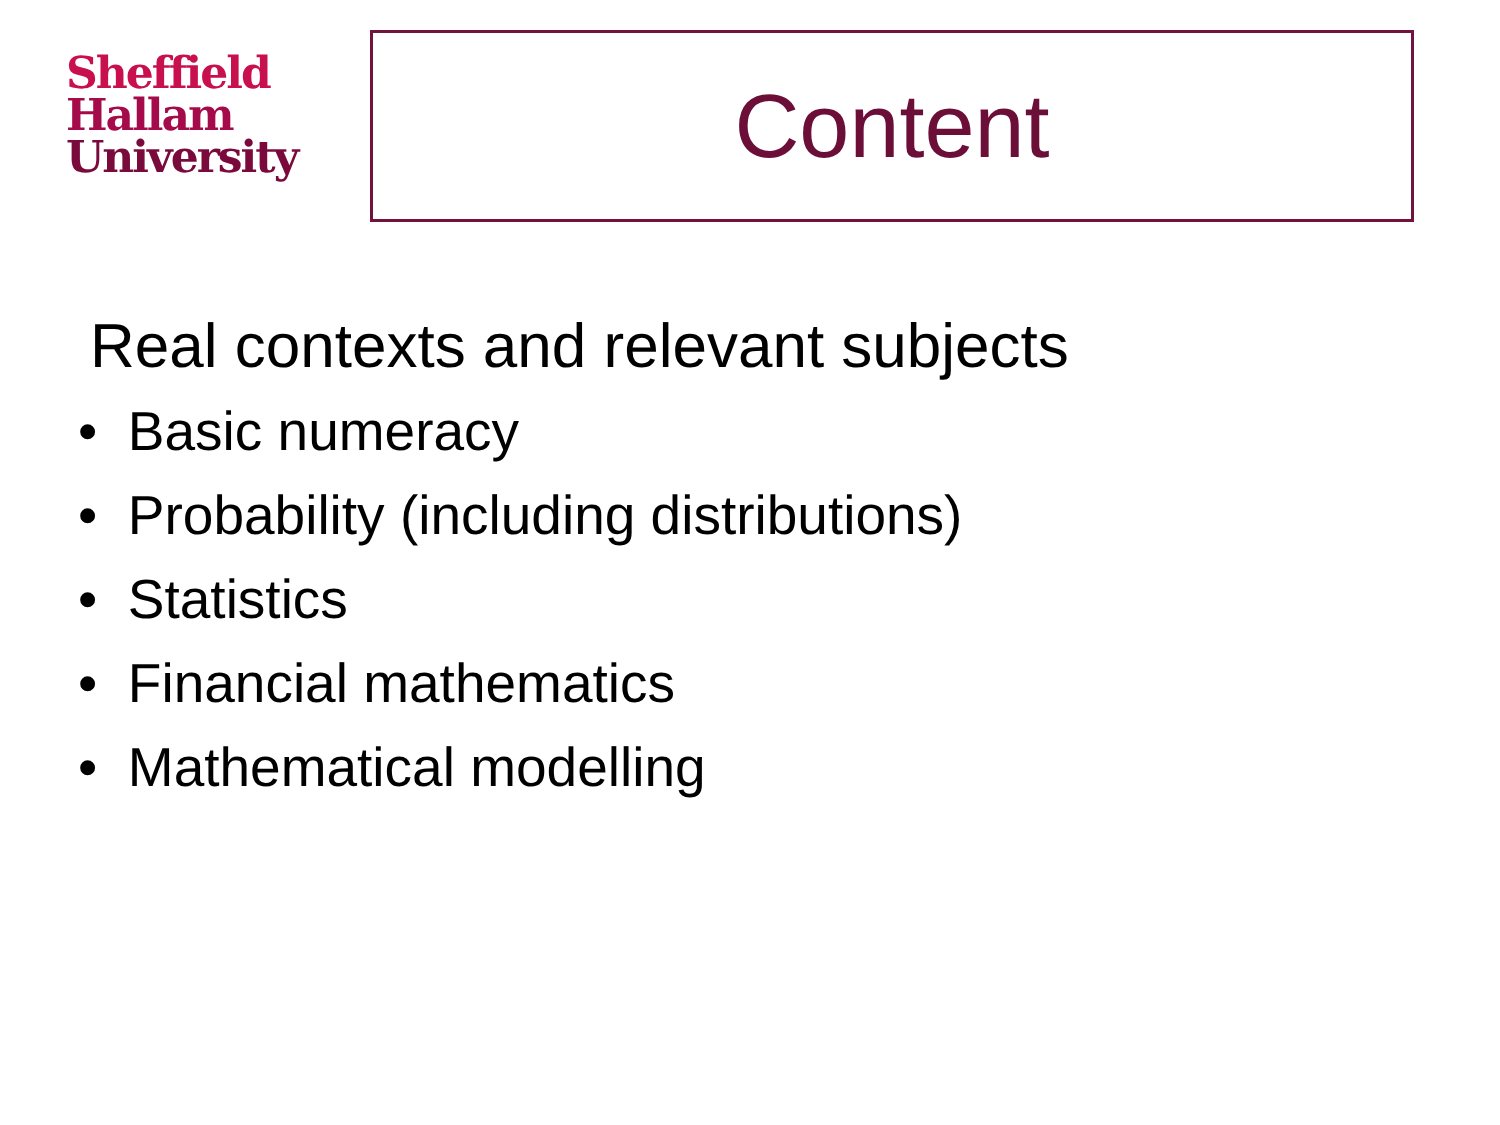Sheffield
Hallam
University
Content
Real contexts and relevant subjects
• Basic numeracy
• Probability (including distributions)
• Statistics
• Financial mathematics
• Mathematical modelling